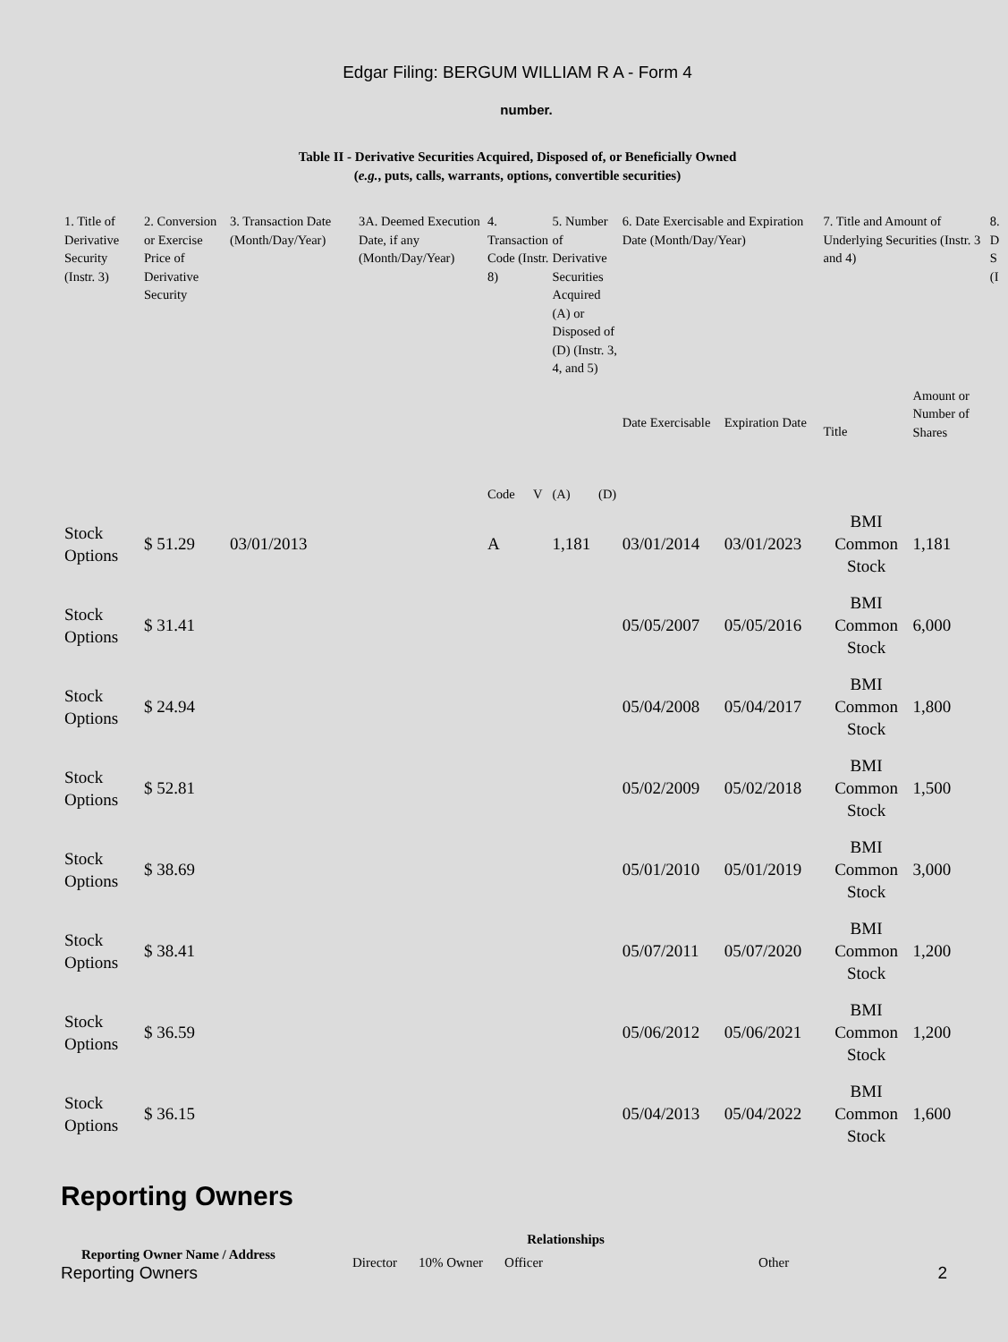Edgar Filing: BERGUM WILLIAM R A - Form 4
number.
Table II - Derivative Securities Acquired, Disposed of, or Beneficially Owned
(e.g., puts, calls, warrants, options, convertible securities)
| 1. Title of Derivative Security (Instr. 3) | 2. Conversion or Exercise Price of Derivative Security | 3. Transaction Date (Month/Day/Year) | 3A. Deemed Execution Date, if any (Month/Day/Year) | 4. Transaction Code (Instr. 8) | | 5. Number of Derivative Securities Acquired (A) or Disposed of (D) (Instr. 3, 4, and 5) | | 6. Date Exercisable and Expiration Date (Month/Day/Year) | | 7. Title and Amount of Underlying Securities (Instr. 3 and 4) | | 8. D S (I |
| --- | --- | --- | --- | --- | --- | --- | --- | --- | --- | --- | --- | --- |
| | | | | Code | V | (A) | (D) | Date Exercisable | Expiration Date | Title | Amount or Number of Shares | |
| Stock Options | $ 51.29 | 03/01/2013 | | A | | 1,181 | | 03/01/2014 | 03/01/2023 | BMI Common Stock | 1,181 | |
| Stock Options | $ 31.41 | | | | | | | 05/05/2007 | 05/05/2016 | BMI Common Stock | 6,000 | |
| Stock Options | $ 24.94 | | | | | | | 05/04/2008 | 05/04/2017 | BMI Common Stock | 1,800 | |
| Stock Options | $ 52.81 | | | | | | | 05/02/2009 | 05/02/2018 | BMI Common Stock | 1,500 | |
| Stock Options | $ 38.69 | | | | | | | 05/01/2010 | 05/01/2019 | BMI Common Stock | 3,000 | |
| Stock Options | $ 38.41 | | | | | | | 05/07/2011 | 05/07/2020 | BMI Common Stock | 1,200 | |
| Stock Options | $ 36.59 | | | | | | | 05/06/2012 | 05/06/2021 | BMI Common Stock | 1,200 | |
| Stock Options | $ 36.15 | | | | | | | 05/04/2013 | 05/04/2022 | BMI Common Stock | 1,600 | |
Reporting Owners
| Reporting Owner Name / Address | Relationships | | | |
| --- | --- | --- | --- | --- |
| | Director | 10% Owner | Officer | Other |
Reporting Owners 2